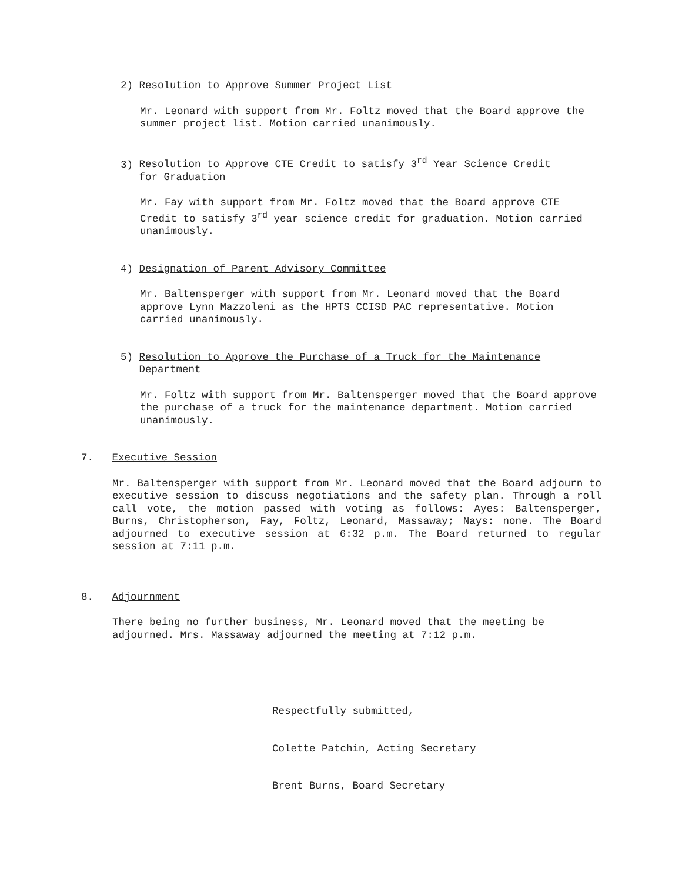2) Resolution to Approve Summer Project List
Mr. Leonard with support from Mr. Foltz moved that the Board approve the summer project list. Motion carried unanimously.
3) Resolution to Approve CTE Credit to satisfy 3<sup>rd</sup> Year Science Credit
for Graduation
Mr. Fay with support from Mr. Foltz moved that the Board approve CTE Credit to satisfy 3<sup>rd</sup> year science credit for graduation. Motion carried unanimously.
4) Designation of Parent Advisory Committee
Mr. Baltensperger with support from Mr. Leonard moved that the Board approve Lynn Mazzoleni as the HPTS CCISD PAC representative. Motion carried unanimously.
5) Resolution to Approve the Purchase of a Truck for the Maintenance
Department
Mr. Foltz with support from Mr. Baltensperger moved that the Board approve the purchase of a truck for the maintenance department. Motion carried unanimously.
7. Executive Session
Mr. Baltensperger with support from Mr. Leonard moved that the Board adjourn to executive session to discuss negotiations and the safety plan. Through a roll call vote, the motion passed with voting as follows: Ayes: Baltensperger, Burns, Christopherson, Fay, Foltz, Leonard, Massaway; Nays: none. The Board adjourned to executive session at 6:32 p.m. The Board returned to regular session at 7:11 p.m.
8. Adjournment
There being no further business, Mr. Leonard moved that the meeting be adjourned. Mrs. Massaway adjourned the meeting at 7:12 p.m.
Respectfully submitted,
Colette Patchin, Acting Secretary
Brent Burns, Board Secretary